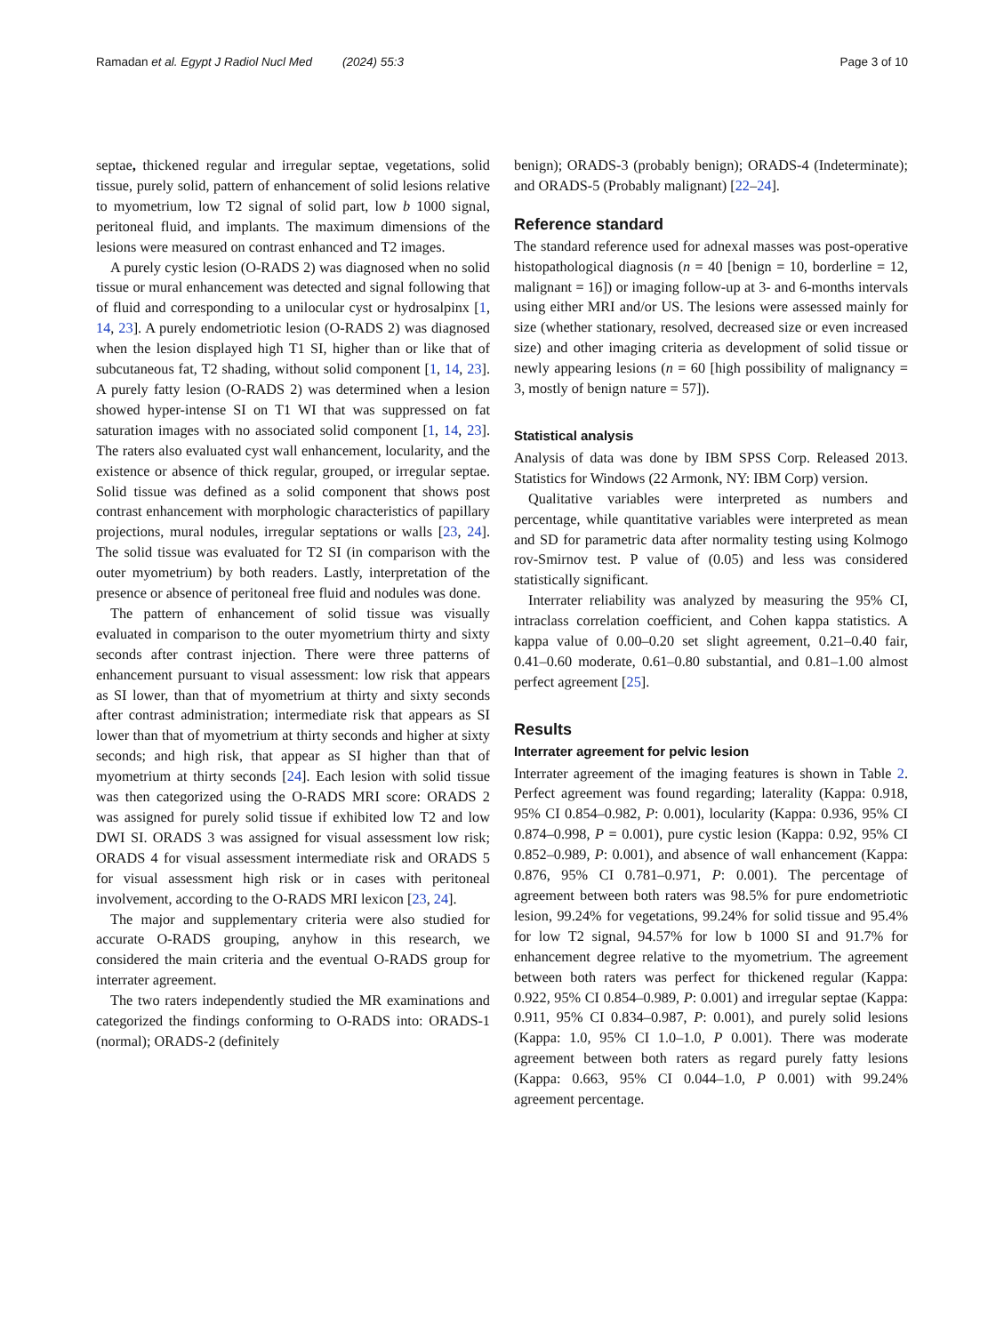Ramadan et al. Egypt J Radiol Nucl Med (2024) 55:3
Page 3 of 10
septae, thickened regular and irregular septae, vegetations, solid tissue, purely solid, pattern of enhancement of solid lesions relative to myometrium, low T2 signal of solid part, low b 1000 signal, peritoneal fluid, and implants. The maximum dimensions of the lesions were measured on contrast enhanced and T2 images.
A purely cystic lesion (O-RADS 2) was diagnosed when no solid tissue or mural enhancement was detected and signal following that of fluid and corresponding to a unilocular cyst or hydrosalpinx [1, 14, 23]. A purely endometriotic lesion (O-RADS 2) was diagnosed when the lesion displayed high T1 SI, higher than or like that of subcutaneous fat, T2 shading, without solid component [1, 14, 23]. A purely fatty lesion (O-RADS 2) was determined when a lesion showed hyper-intense SI on T1 WI that was suppressed on fat saturation images with no associated solid component [1, 14, 23]. The raters also evaluated cyst wall enhancement, locularity, and the existence or absence of thick regular, grouped, or irregular septae. Solid tissue was defined as a solid component that shows post contrast enhancement with morphologic characteristics of papillary projections, mural nodules, irregular septations or walls [23, 24]. The solid tissue was evaluated for T2 SI (in comparison with the outer myometrium) by both readers. Lastly, interpretation of the presence or absence of peritoneal free fluid and nodules was done.
The pattern of enhancement of solid tissue was visually evaluated in comparison to the outer myometrium thirty and sixty seconds after contrast injection. There were three patterns of enhancement pursuant to visual assessment: low risk that appears as SI lower, than that of myometrium at thirty and sixty seconds after contrast administration; intermediate risk that appears as SI lower than that of myometrium at thirty seconds and higher at sixty seconds; and high risk, that appear as SI higher than that of myometrium at thirty seconds [24]. Each lesion with solid tissue was then categorized using the O-RADS MRI score: ORADS 2 was assigned for purely solid tissue if exhibited low T2 and low DWI SI. ORADS 3 was assigned for visual assessment low risk; ORADS 4 for visual assessment intermediate risk and ORADS 5 for visual assessment high risk or in cases with peritoneal involvement, according to the O-RADS MRI lexicon [23, 24].
The major and supplementary criteria were also studied for accurate O-RADS grouping, anyhow in this research, we considered the main criteria and the eventual O-RADS group for interrater agreement.
The two raters independently studied the MR examinations and categorized the findings conforming to O-RADS into: ORADS-1 (normal); ORADS-2 (definitely
benign); ORADS-3 (probably benign); ORADS-4 (Indeterminate); and ORADS-5 (Probably malignant) [22–24].
Reference standard
The standard reference used for adnexal masses was post-operative histopathological diagnosis (n = 40 [benign = 10, borderline = 12, malignant = 16]) or imaging follow-up at 3- and 6-months intervals using either MRI and/or US. The lesions were assessed mainly for size (whether stationary, resolved, decreased size or even increased size) and other imaging criteria as development of solid tissue or newly appearing lesions (n = 60 [high possibility of malignancy = 3, mostly of benign nature = 57]).
Statistical analysis
Analysis of data was done by IBM SPSS Corp. Released 2013. Statistics for Windows (22 Armonk, NY: IBM Corp) version.
Qualitative variables were interpreted as numbers and percentage, while quantitative variables were interpreted as mean and SD for parametric data after normality testing using Kolmogo rov-Smirnov test. P value of (0.05) and less was considered statistically significant.
Interrater reliability was analyzed by measuring the 95% CI, intraclass correlation coefficient, and Cohen kappa statistics. A kappa value of 0.00–0.20 set slight agreement, 0.21–0.40 fair, 0.41–0.60 moderate, 0.61–0.80 substantial, and 0.81–1.00 almost perfect agreement [25].
Results
Interrater agreement for pelvic lesion
Interrater agreement of the imaging features is shown in Table 2. Perfect agreement was found regarding; laterality (Kappa: 0.918, 95% CI 0.854–0.982, P: 0.001), locularity (Kappa: 0.936, 95% CI 0.874–0.998, P = 0.001), pure cystic lesion (Kappa: 0.92, 95% CI 0.852–0.989, P: 0.001), and absence of wall enhancement (Kappa: 0.876, 95% CI 0.781–0.971, P: 0.001). The percentage of agreement between both raters was 98.5% for pure endometriotic lesion, 99.24% for vegetations, 99.24% for solid tissue and 95.4% for low T2 signal, 94.57% for low b 1000 SI and 91.7% for enhancement degree relative to the myometrium. The agreement between both raters was perfect for thickened regular (Kappa: 0.922, 95% CI 0.854–0.989, P: 0.001) and irregular septae (Kappa: 0.911, 95% CI 0.834–0.987, P: 0.001), and purely solid lesions (Kappa: 1.0, 95% CI 1.0–1.0, P 0.001). There was moderate agreement between both raters as regard purely fatty lesions (Kappa: 0.663, 95% CI 0.044–1.0, P 0.001) with 99.24% agreement percentage.